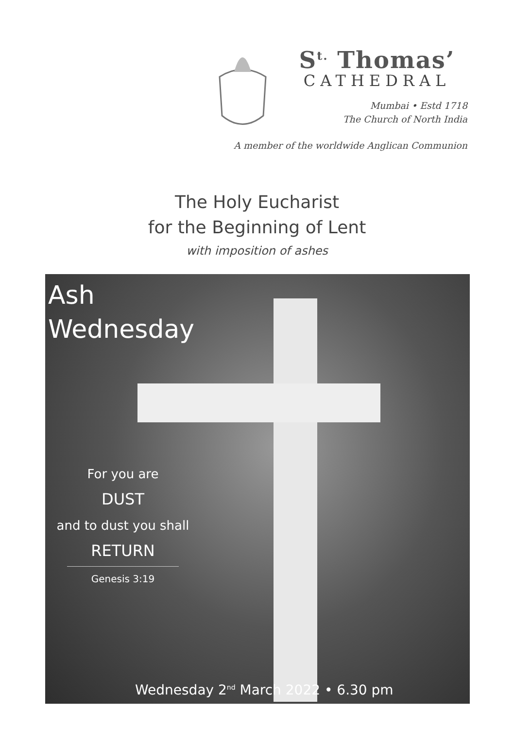S<sup>t.</sup> Thomas’
CATHEDRAL
Mumbai • Estd 1718
The Church of North India
A member of the worldwide Anglican Communion
The Holy Eucharist
for the Beginning of Lent
with imposition of ashes
Ash
Wednesday
For you are
DUST
and to dust you shall
RETURN
Genesis 3:19
Wednesday 2<sup>nd</sup> March 2022 • 6.30 pm